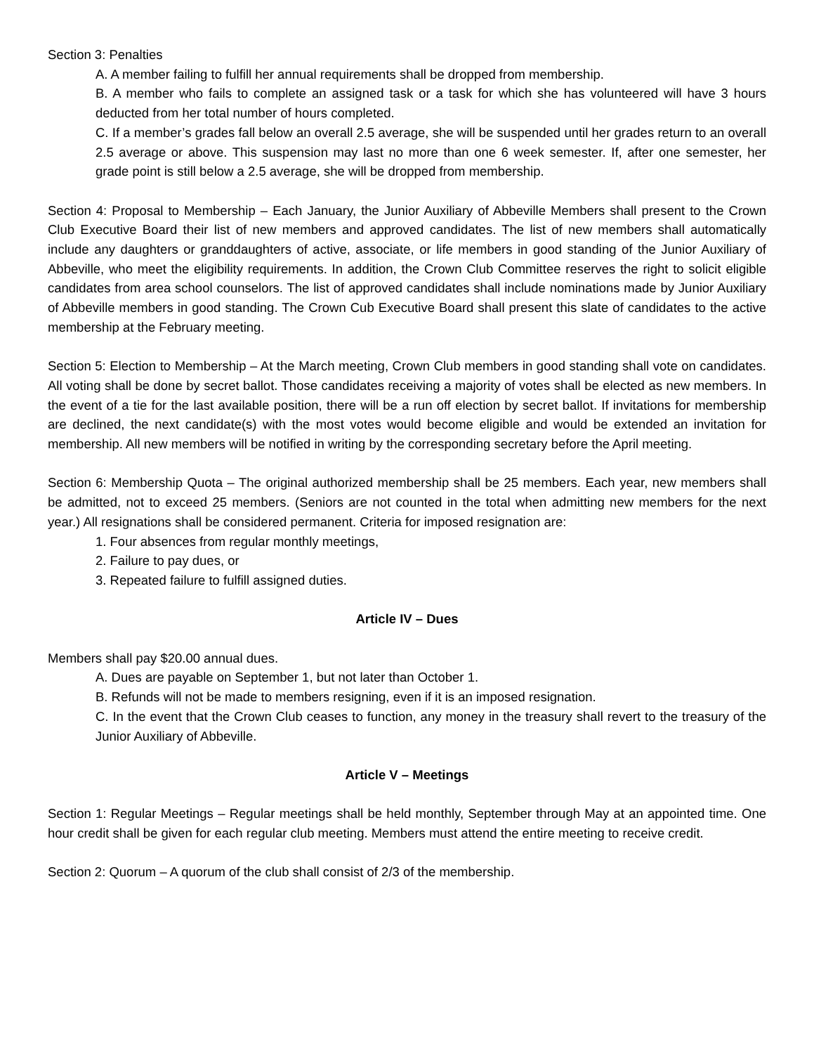Section 3: Penalties
A. A member failing to fulfill her annual requirements shall be dropped from membership.
B. A member who fails to complete an assigned task or a task for which she has volunteered will have 3 hours deducted from her total number of hours completed.
C. If a member’s grades fall below an overall 2.5 average, she will be suspended until her grades return to an overall 2.5 average or above. This suspension may last no more than one 6 week semester. If, after one semester, her grade point is still below a 2.5 average, she will be dropped from membership.
Section 4: Proposal to Membership – Each January, the Junior Auxiliary of Abbeville Members shall present to the Crown Club Executive Board their list of new members and approved candidates. The list of new members shall automatically include any daughters or granddaughters of active, associate, or life members in good standing of the Junior Auxiliary of Abbeville, who meet the eligibility requirements. In addition, the Crown Club Committee reserves the right to solicit eligible candidates from area school counselors. The list of approved candidates shall include nominations made by Junior Auxiliary of Abbeville members in good standing. The Crown Cub Executive Board shall present this slate of candidates to the active membership at the February meeting.
Section 5: Election to Membership – At the March meeting, Crown Club members in good standing shall vote on candidates. All voting shall be done by secret ballot. Those candidates receiving a majority of votes shall be elected as new members. In the event of a tie for the last available position, there will be a run off election by secret ballot. If invitations for membership are declined, the next candidate(s) with the most votes would become eligible and would be extended an invitation for membership. All new members will be notified in writing by the corresponding secretary before the April meeting.
Section 6: Membership Quota – The original authorized membership shall be 25 members. Each year, new members shall be admitted, not to exceed 25 members. (Seniors are not counted in the total when admitting new members for the next year.) All resignations shall be considered permanent. Criteria for imposed resignation are:
1. Four absences from regular monthly meetings,
2. Failure to pay dues, or
3. Repeated failure to fulfill assigned duties.
Article IV – Dues
Members shall pay $20.00 annual dues.
A. Dues are payable on September 1, but not later than October 1.
B. Refunds will not be made to members resigning, even if it is an imposed resignation.
C. In the event that the Crown Club ceases to function, any money in the treasury shall revert to the treasury of the Junior Auxiliary of Abbeville.
Article V – Meetings
Section 1: Regular Meetings – Regular meetings shall be held monthly, September through May at an appointed time. One hour credit shall be given for each regular club meeting. Members must attend the entire meeting to receive credit.
Section 2: Quorum – A quorum of the club shall consist of 2/3 of the membership.